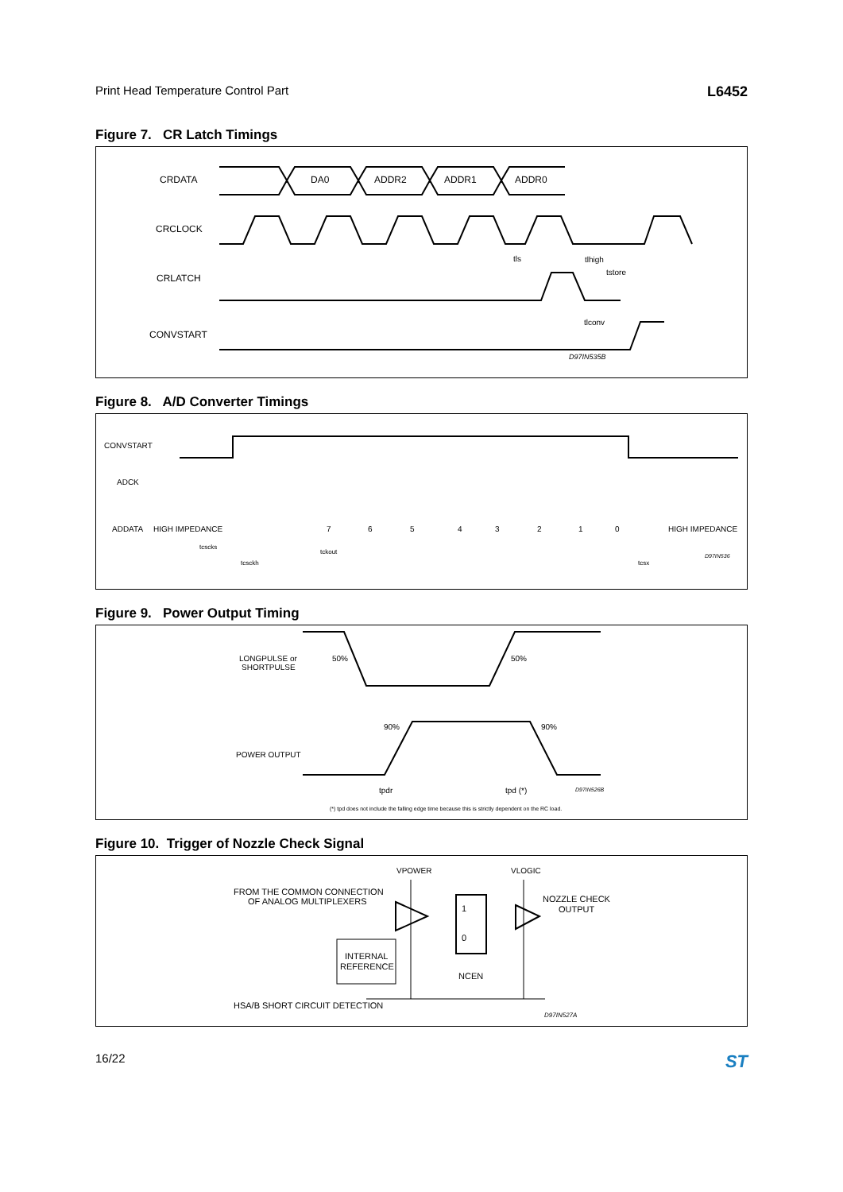Print Head Temperature Control Part L6452
Figure 7. CR Latch Timings
CRDATA
DA0
ADDR2
ADDR1
ADDR0
CRCLOCK
CRLATCH
tls
tlhigh
tstore
tlconv
CONVSTART
D97IN535B
Figure 8. A/D Converter Timings
CONVSTART
ADCK
ADDATA
HIGH IMPEDANCE
7
6
5
4
3
2
1
0
HIGH IMPEDANCE
tcscks
tcsckh
tckout
tcsx
D97IN536
Figure 9. Power Output Timing
LONGPULSE or
SHORTPULSE
50%
50%
90%
90%
POWER OUTPUT
tpdr
tpd (*)
D97IN526B
(*) tpd does not include the falling edge time because this is strictly dependent on the RC load.
Figure 10. Trigger of Nozzle Check Signal
VPOWER
VLOGIC
FROM THE COMMON CONNECTION
OF ANALOG MULTIPLEXERS
NOZZLE CHECK
OUTPUT
1
0
INTERNAL
REFERENCE
NCEN
HSA/B SHORT CIRCUIT DETECTION
D97IN527A
16/22 ST